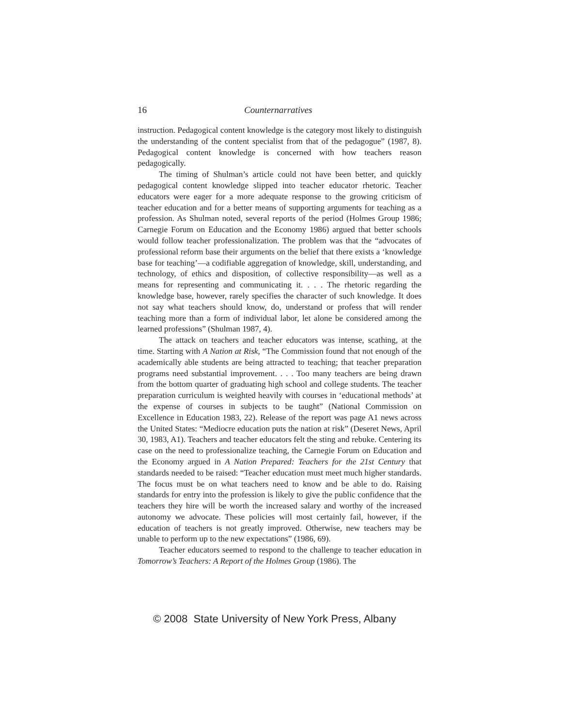16 Counternarratives
instruction. Pedagogical content knowledge is the category most likely to distinguish the understanding of the content specialist from that of the pedagogue” (1987, 8). Pedagogical content knowledge is concerned with how teachers reason pedagogically.
The timing of Shulman’s article could not have been better, and quickly pedagogical content knowledge slipped into teacher educator rhetoric. Teacher educators were eager for a more adequate response to the growing criticism of teacher education and for a better means of supporting arguments for teaching as a profession. As Shulman noted, several reports of the period (Holmes Group 1986; Carnegie Forum on Education and the Economy 1986) argued that better schools would follow teacher professionalization. The problem was that the “advocates of professional reform base their arguments on the belief that there exists a ‘knowledge base for teaching’—a codifiable aggregation of knowledge, skill, understanding, and technology, of ethics and disposition, of collective responsibility—as well as a means for representing and communicating it. . . . The rhetoric regarding the knowledge base, however, rarely specifies the character of such knowledge. It does not say what teachers should know, do, understand or profess that will render teaching more than a form of individual labor, let alone be considered among the learned professions” (Shulman 1987, 4).
The attack on teachers and teacher educators was intense, scathing, at the time. Starting with A Nation at Risk, “The Commission found that not enough of the academically able students are being attracted to teaching; that teacher preparation programs need substantial improvement. . . . Too many teachers are being drawn from the bottom quarter of graduating high school and college students. The teacher preparation curriculum is weighted heavily with courses in ‘educational methods’ at the expense of courses in subjects to be taught” (National Commission on Excellence in Education 1983, 22). Release of the report was page A1 news across the United States: “Mediocre education puts the nation at risk” (Deseret News, April 30, 1983, A1). Teachers and teacher educators felt the sting and rebuke. Centering its case on the need to professionalize teaching, the Carnegie Forum on Education and the Economy argued in A Nation Prepared: Teachers for the 21st Century that standards needed to be raised: “Teacher education must meet much higher standards. The focus must be on what teachers need to know and be able to do. Raising standards for entry into the profession is likely to give the public confidence that the teachers they hire will be worth the increased salary and worthy of the increased autonomy we advocate. These policies will most certainly fail, however, if the education of teachers is not greatly improved. Otherwise, new teachers may be unable to perform up to the new expectations” (1986, 69).
Teacher educators seemed to respond to the challenge to teacher education in Tomorrow’s Teachers: A Report of the Holmes Group (1986). The
© 2008 State University of New York Press, Albany